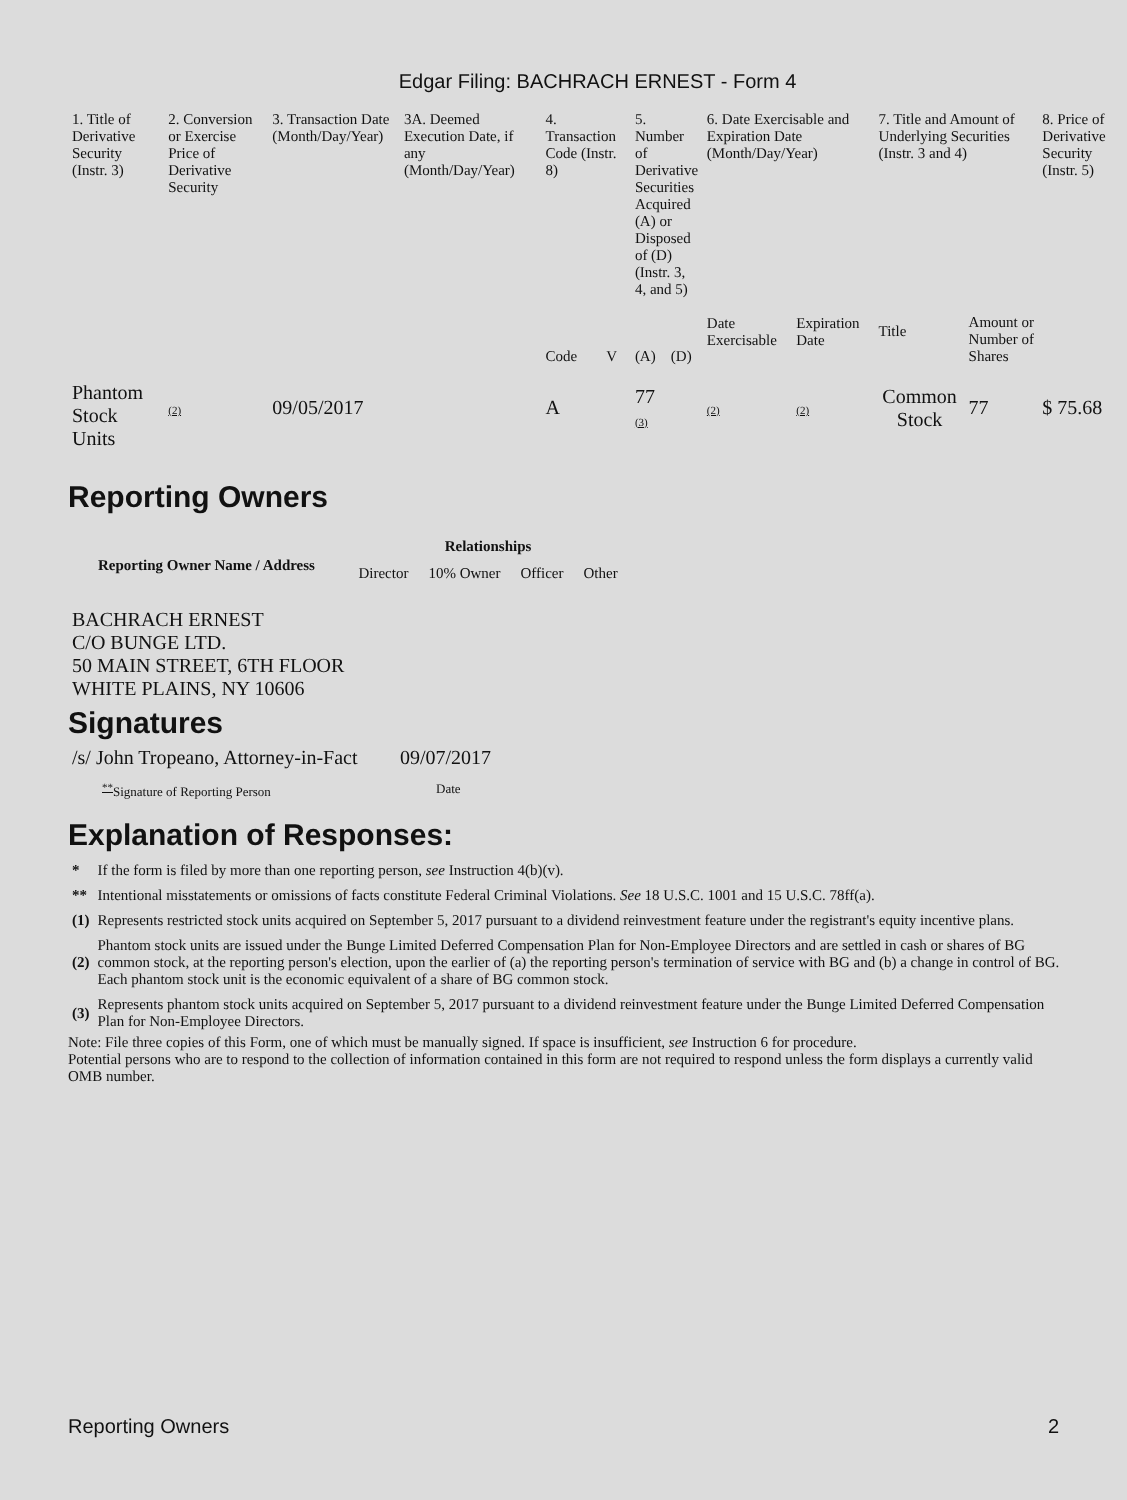Edgar Filing: BACHRACH ERNEST - Form 4
| 1. Title of Derivative Security (Instr. 3) | 2. Conversion or Exercise Price of Derivative Security | 3. Transaction Date (Month/Day/Year) | 3A. Deemed Execution Date, if any (Month/Day/Year) | 4. Transaction Code (Instr. 8) | | 5. Number of Derivative Securities Acquired (A) or Disposed of (D) (Instr. 3, 4, and 5) | | 6. Date Exercisable and Expiration Date (Month/Day/Year) | | 7. Title and Amount of Underlying Securities (Instr. 3 and 4) | | 8. Price of Derivative Security (Instr. 5) |
| | | | | Code | V | (A) | (D) | Date Exercisable | Expiration Date | Title | Amount or Number of Shares | |
| Phantom Stock Units | (2) | 09/05/2017 | | A | | 77 (3) | | (2) | (2) | Common Stock | 77 | $ 75.68 |
Reporting Owners
| Reporting Owner Name / Address | Relationships | | | |
| --- | --- | --- | --- | --- |
| | Director | 10% Owner | Officer | Other |
| BACHRACH ERNEST C/O BUNGE LTD. 50 MAIN STREET, 6TH FLOOR WHITE PLAINS, NY 10606 | | | | |
Signatures
| /s/ John Tropeano, Attorney-in-Fact | 09/07/2017 |
| <sup>**</sup> Signature of Reporting Person | Date |
Explanation of Responses:
| * | If the form is filed by more than one reporting person, see Instruction 4(b)(v). |
| ** | Intentional misstatements or omissions of facts constitute Federal Criminal Violations. See 18 U.S.C. 1001 and 15 U.S.C. 78ff(a). |
| (1) | Represents restricted stock units acquired on September 5, 2017 pursuant to a dividend reinvestment feature under the registrant's equity incentive plans. |
| (2) | Phantom stock units are issued under the Bunge Limited Deferred Compensation Plan for Non-Employee Directors and are settled in cash or shares of BG common stock, at the reporting person's election, upon the earlier of (a) the reporting person's termination of service with BG and (b) a change in control of BG. Each phantom stock unit is the economic equivalent of a share of BG common stock. |
| (3) | Represents phantom stock units acquired on September 5, 2017 pursuant to a dividend reinvestment feature under the Bunge Limited Deferred Compensation Plan for Non-Employee Directors. |
Note: File three copies of this Form, one of which must be manually signed. If space is insufficient, see Instruction 6 for procedure.
Potential persons who are to respond to the collection of information contained in this form are not required to respond unless the form displays a currently valid OMB number.
Reporting Owners 2